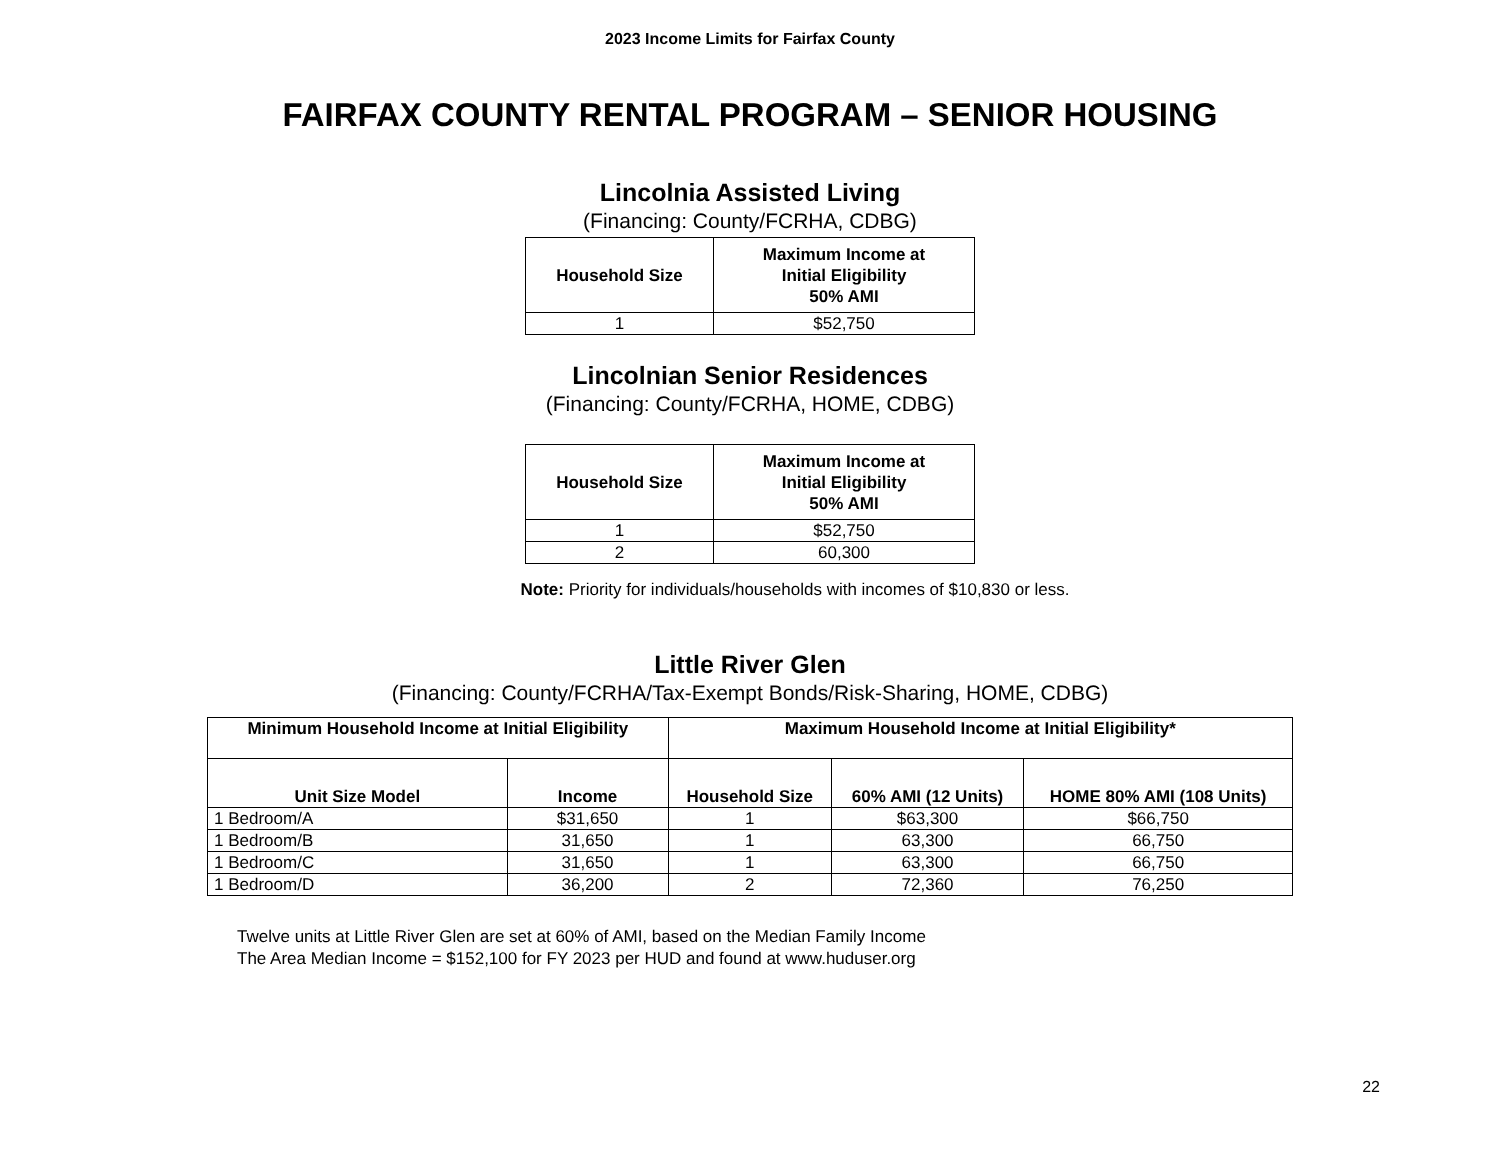2023 Income Limits for Fairfax County
FAIRFAX COUNTY RENTAL PROGRAM – SENIOR HOUSING
Lincolnia Assisted Living
(Financing: County/FCRHA, CDBG)
| Household Size | Maximum Income at Initial Eligibility 50% AMI |
| --- | --- |
| 1 | $52,750 |
Lincolnian Senior Residences
(Financing: County/FCRHA, HOME, CDBG)
| Household Size | Maximum Income at Initial Eligibility 50% AMI |
| --- | --- |
| 1 | $52,750 |
| 2 | 60,300 |
Note: Priority for individuals/households with incomes of $10,830 or less.
Little River Glen
(Financing: County/FCRHA/Tax-Exempt Bonds/Risk-Sharing, HOME, CDBG)
| Minimum Household Income at Initial Eligibility | | Maximum Household Income at Initial Eligibility* | | |
| --- | --- | --- | --- | --- |
| Unit Size Model | Income | Household Size | 60% AMI (12 Units) | HOME 80% AMI (108 Units) |
| 1 Bedroom/A | $31,650 | 1 | $63,300 | $66,750 |
| 1 Bedroom/B | 31,650 | 1 | 63,300 | 66,750 |
| 1 Bedroom/C | 31,650 | 1 | 63,300 | 66,750 |
| 1 Bedroom/D | 36,200 | 2 | 72,360 | 76,250 |
Twelve units at Little River Glen are set at 60% of AMI, based on the Median Family Income
The Area Median Income = $152,100 for FY 2023 per HUD and found at www.huduser.org
22